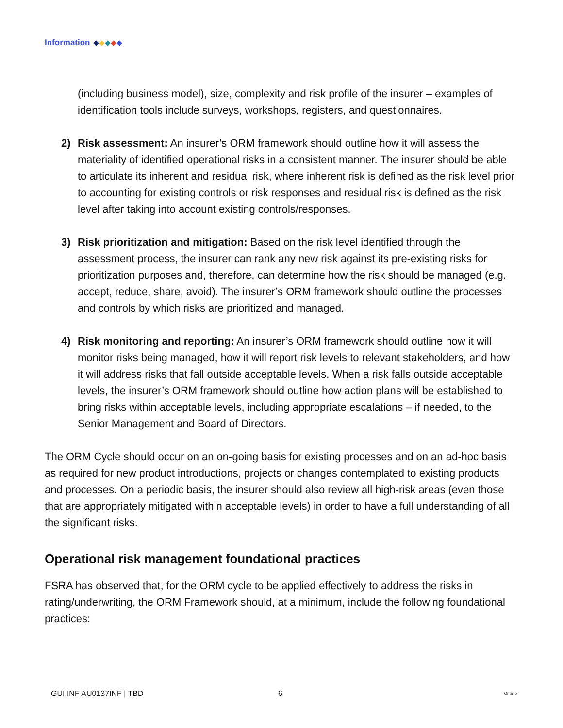Information
(including business model), size, complexity and risk profile of the insurer – examples of identification tools include surveys, workshops, registers, and questionnaires.
2) Risk assessment: An insurer’s ORM framework should outline how it will assess the materiality of identified operational risks in a consistent manner. The insurer should be able to articulate its inherent and residual risk, where inherent risk is defined as the risk level prior to accounting for existing controls or risk responses and residual risk is defined as the risk level after taking into account existing controls/responses.
3) Risk prioritization and mitigation: Based on the risk level identified through the assessment process, the insurer can rank any new risk against its pre-existing risks for prioritization purposes and, therefore, can determine how the risk should be managed (e.g. accept, reduce, share, avoid). The insurer’s ORM framework should outline the processes and controls by which risks are prioritized and managed.
4) Risk monitoring and reporting: An insurer’s ORM framework should outline how it will monitor risks being managed, how it will report risk levels to relevant stakeholders, and how it will address risks that fall outside acceptable levels. When a risk falls outside acceptable levels, the insurer’s ORM framework should outline how action plans will be established to bring risks within acceptable levels, including appropriate escalations – if needed, to the Senior Management and Board of Directors.
The ORM Cycle should occur on an on-going basis for existing processes and on an ad-hoc basis as required for new product introductions, projects or changes contemplated to existing products and processes. On a periodic basis, the insurer should also review all high-risk areas (even those that are appropriately mitigated within acceptable levels) in order to have a full understanding of all the significant risks.
Operational risk management foundational practices
FSRA has observed that, for the ORM cycle to be applied effectively to address the risks in rating/underwriting, the ORM Framework should, at a minimum, include the following foundational practices:
GUI INF AU0137INF | TBD 6 Ontario